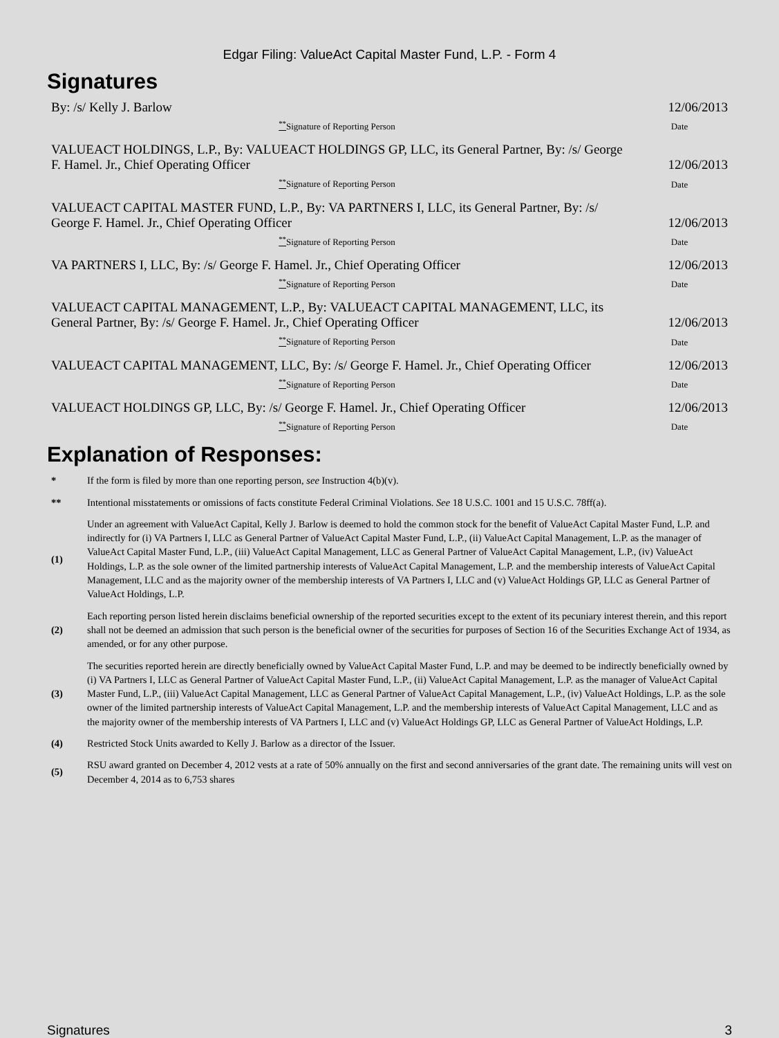Edgar Filing: ValueAct Capital Master Fund, L.P. - Form 4
Signatures
| By: /s/ Kelly J. Barlow | 12/06/2013 |
| <sup>**</sup> Signature of Reporting Person | Date |
| VALUEACT HOLDINGS, L.P., By: VALUEACT HOLDINGS GP, LLC, its General Partner, By: /s/ George F. Hamel. Jr., Chief Operating Officer | 12/06/2013 |
| <sup>**</sup> Signature of Reporting Person | Date |
| VALUEACT CAPITAL MASTER FUND, L.P., By: VA PARTNERS I, LLC, its General Partner, By: /s/ George F. Hamel. Jr., Chief Operating Officer | 12/06/2013 |
| <sup>**</sup> Signature of Reporting Person | Date |
| VA PARTNERS I, LLC, By: /s/ George F. Hamel. Jr., Chief Operating Officer | 12/06/2013 |
| <sup>**</sup> Signature of Reporting Person | Date |
| VALUEACT CAPITAL MANAGEMENT, L.P., By: VALUEACT CAPITAL MANAGEMENT, LLC, its General Partner, By: /s/ George F. Hamel. Jr., Chief Operating Officer | 12/06/2013 |
| <sup>**</sup> Signature of Reporting Person | Date |
| VALUEACT CAPITAL MANAGEMENT, LLC, By: /s/ George F. Hamel. Jr., Chief Operating Officer | 12/06/2013 |
| <sup>**</sup> Signature of Reporting Person | Date |
| VALUEACT HOLDINGS GP, LLC, By: /s/ George F. Hamel. Jr., Chief Operating Officer | 12/06/2013 |
| <sup>**</sup> Signature of Reporting Person | Date |
Explanation of Responses:
| * | If the form is filed by more than one reporting person, see Instruction 4(b)(v). |
| ** | Intentional misstatements or omissions of facts constitute Federal Criminal Violations. See 18 U.S.C. 1001 and 15 U.S.C. 78ff(a). |
| (1) | Under an agreement with ValueAct Capital, Kelly J. Barlow is deemed to hold the common stock for the benefit of ValueAct Capital Master Fund, L.P. and indirectly for (i) VA Partners I, LLC as General Partner of ValueAct Capital Master Fund, L.P., (ii) ValueAct Capital Management, L.P. as the manager of ValueAct Capital Master Fund, L.P., (iii) ValueAct Capital Management, LLC as General Partner of ValueAct Capital Management, L.P., (iv) ValueAct Holdings, L.P. as the sole owner of the limited partnership interests of ValueAct Capital Management, L.P. and the membership interests of ValueAct Capital Management, LLC and as the majority owner of the membership interests of VA Partners I, LLC and (v) ValueAct Holdings GP, LLC as General Partner of ValueAct Holdings, L.P. |
| (2) | Each reporting person listed herein disclaims beneficial ownership of the reported securities except to the extent of its pecuniary interest therein, and this report shall not be deemed an admission that such person is the beneficial owner of the securities for purposes of Section 16 of the Securities Exchange Act of 1934, as amended, or for any other purpose. |
| (3) | The securities reported herein are directly beneficially owned by ValueAct Capital Master Fund, L.P. and may be deemed to be indirectly beneficially owned by (i) VA Partners I, LLC as General Partner of ValueAct Capital Master Fund, L.P., (ii) ValueAct Capital Management, L.P. as the manager of ValueAct Capital Master Fund, L.P., (iii) ValueAct Capital Management, LLC as General Partner of ValueAct Capital Management, L.P., (iv) ValueAct Holdings, L.P. as the sole owner of the limited partnership interests of ValueAct Capital Management, L.P. and the membership interests of ValueAct Capital Management, LLC and as the majority owner of the membership interests of VA Partners I, LLC and (v) ValueAct Holdings GP, LLC as General Partner of ValueAct Holdings, L.P. |
| (4) | Restricted Stock Units awarded to Kelly J. Barlow as a director of the Issuer. |
| (5) | RSU award granted on December 4, 2012 vests at a rate of 50% annually on the first and second anniversaries of the grant date. The remaining units will vest on December 4, 2014 as to 6,753 shares |
Signatures 3